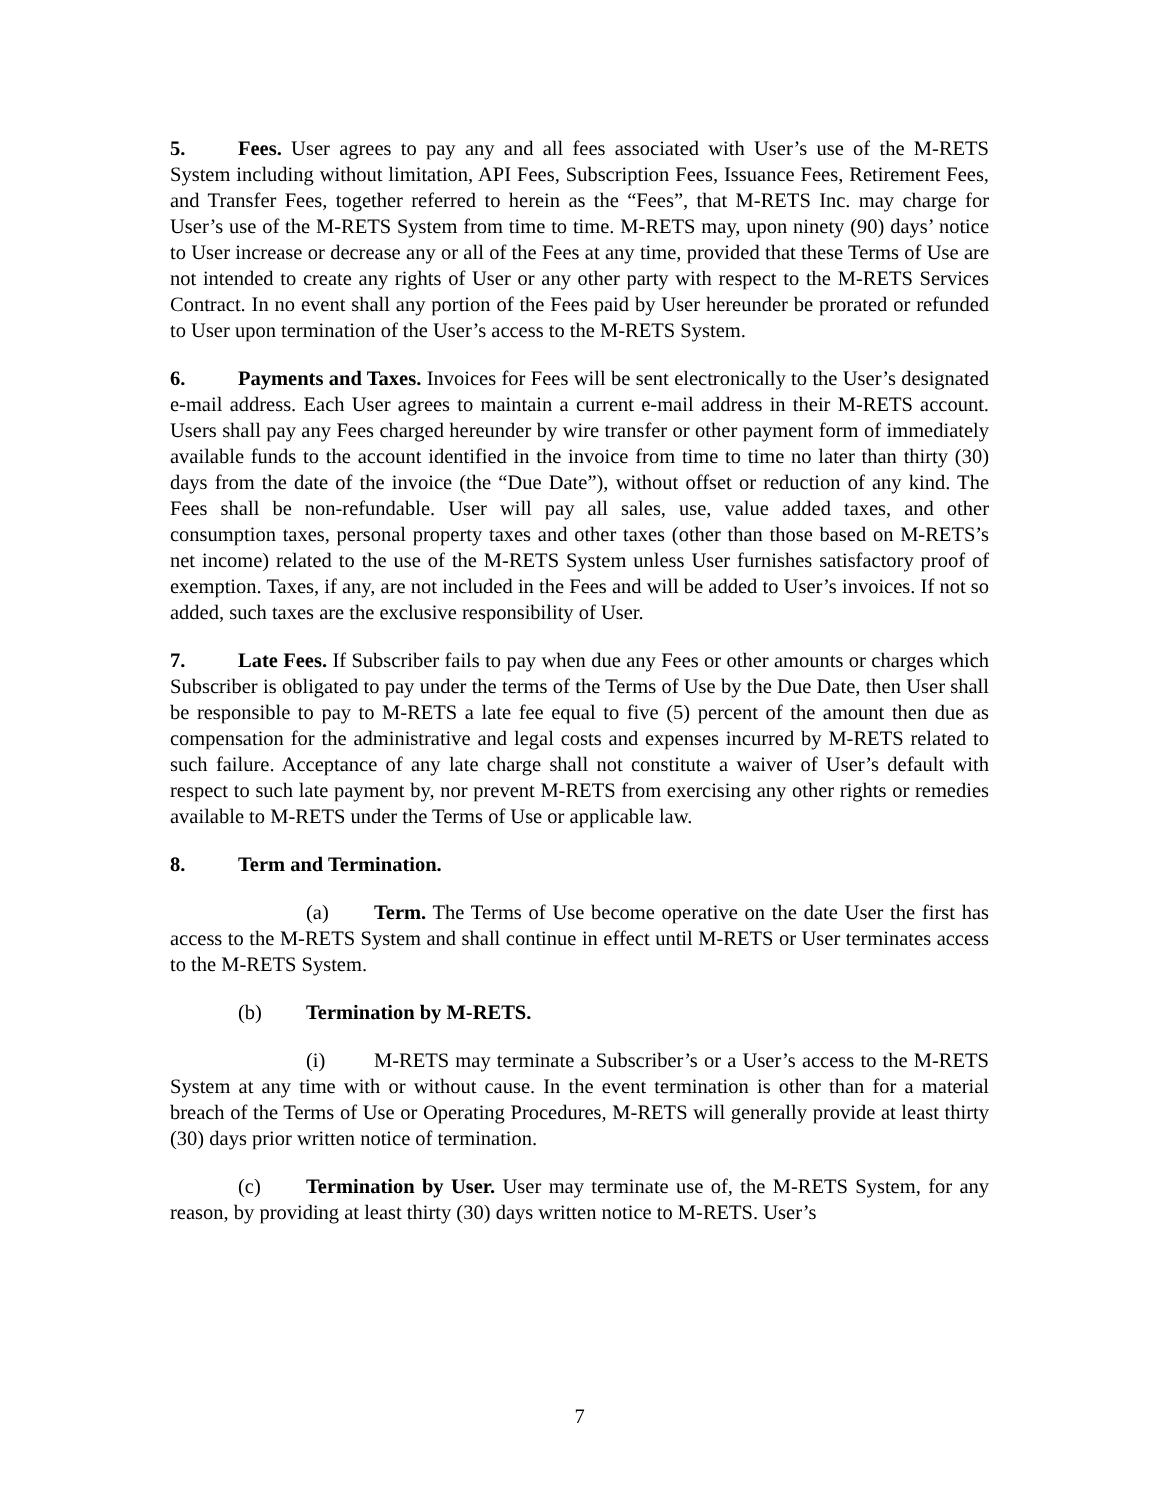5. Fees. User agrees to pay any and all fees associated with User’s use of the M-RETS System including without limitation, API Fees, Subscription Fees, Issuance Fees, Retirement Fees, and Transfer Fees, together referred to herein as the “Fees”, that M-RETS Inc. may charge for User’s use of the M-RETS System from time to time. M-RETS may, upon ninety (90) days’ notice to User increase or decrease any or all of the Fees at any time, provided that these Terms of Use are not intended to create any rights of User or any other party with respect to the M-RETS Services Contract. In no event shall any portion of the Fees paid by User hereunder be prorated or refunded to User upon termination of the User’s access to the M-RETS System.
6. Payments and Taxes. Invoices for Fees will be sent electronically to the User’s designated e-mail address. Each User agrees to maintain a current e-mail address in their M-RETS account. Users shall pay any Fees charged hereunder by wire transfer or other payment form of immediately available funds to the account identified in the invoice from time to time no later than thirty (30) days from the date of the invoice (the “Due Date”), without offset or reduction of any kind. The Fees shall be non-refundable. User will pay all sales, use, value added taxes, and other consumption taxes, personal property taxes and other taxes (other than those based on M-RETS’s net income) related to the use of the M-RETS System unless User furnishes satisfactory proof of exemption. Taxes, if any, are not included in the Fees and will be added to User’s invoices. If not so added, such taxes are the exclusive responsibility of User.
7. Late Fees. If Subscriber fails to pay when due any Fees or other amounts or charges which Subscriber is obligated to pay under the terms of the Terms of Use by the Due Date, then User shall be responsible to pay to M-RETS a late fee equal to five (5) percent of the amount then due as compensation for the administrative and legal costs and expenses incurred by M-RETS related to such failure. Acceptance of any late charge shall not constitute a waiver of User’s default with respect to such late payment by, nor prevent M-RETS from exercising any other rights or remedies available to M-RETS under the Terms of Use or applicable law.
8. Term and Termination.
(a) Term. The Terms of Use become operative on the date User the first has access to the M-RETS System and shall continue in effect until M-RETS or User terminates access to the M-RETS System.
(b) Termination by M-RETS.
(i) M-RETS may terminate a Subscriber’s or a User’s access to the M-RETS System at any time with or without cause. In the event termination is other than for a material breach of the Terms of Use or Operating Procedures, M-RETS will generally provide at least thirty (30) days prior written notice of termination.
(c) Termination by User. User may terminate use of, the M-RETS System, for any reason, by providing at least thirty (30) days written notice to M-RETS. User’s
7